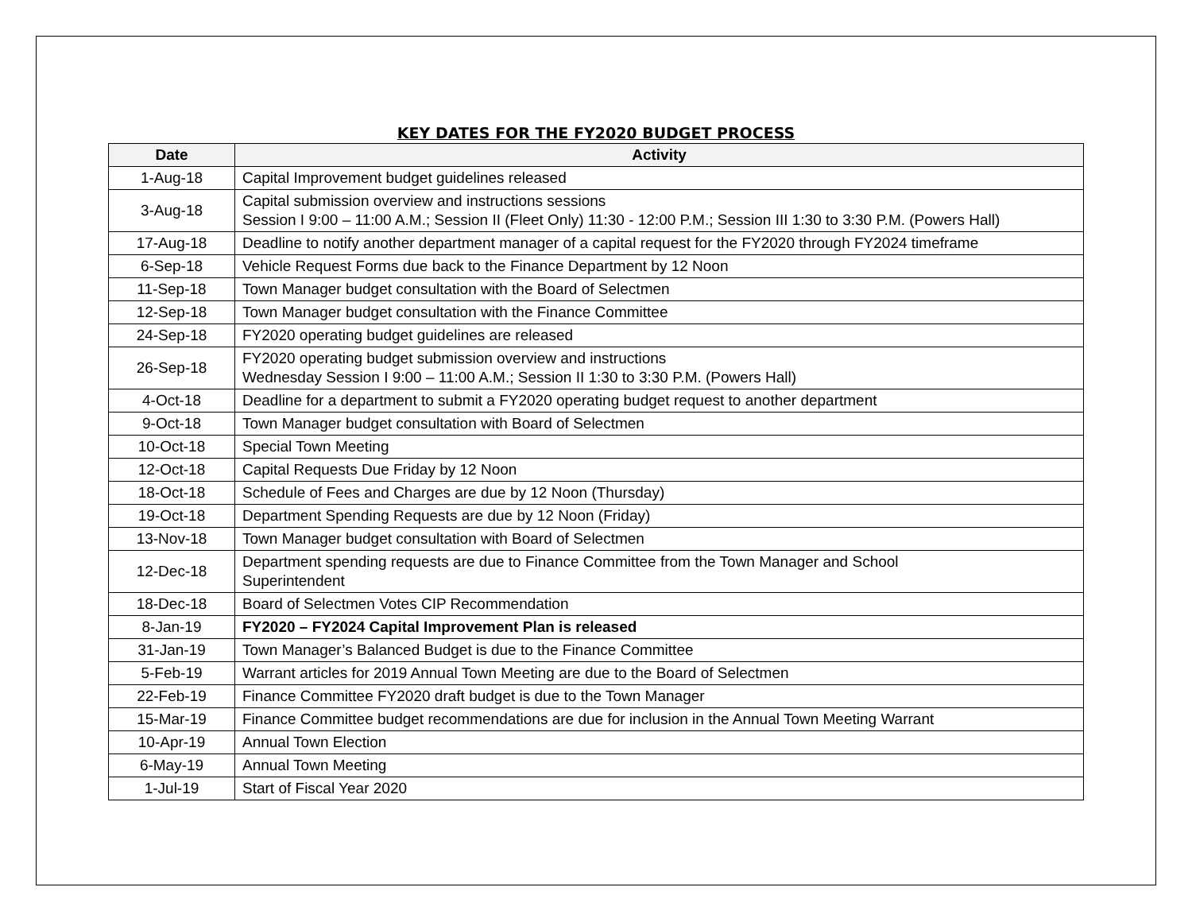KEY DATES FOR THE FY2020 BUDGET PROCESS
| Date | Activity |
| --- | --- |
| 1-Aug-18 | Capital Improvement budget guidelines released |
| 3-Aug-18 | Capital submission overview and instructions sessions Session I 9:00 – 11:00 A.M.; Session II (Fleet Only) 11:30 - 12:00 P.M.; Session III 1:30 to 3:30 P.M. (Powers Hall) |
| 17-Aug-18 | Deadline to notify another department manager of a capital request for the FY2020 through FY2024 timeframe |
| 6-Sep-18 | Vehicle Request Forms due back to the Finance Department by 12 Noon |
| 11-Sep-18 | Town Manager budget consultation with the Board of Selectmen |
| 12-Sep-18 | Town Manager budget consultation with the Finance Committee |
| 24-Sep-18 | FY2020 operating budget guidelines are released |
| 26-Sep-18 | FY2020 operating budget submission overview and instructions Wednesday Session I 9:00 – 11:00 A.M.; Session II 1:30 to 3:30 P.M. (Powers Hall) |
| 4-Oct-18 | Deadline for a department to submit a FY2020 operating budget request to another department |
| 9-Oct-18 | Town Manager budget consultation with Board of Selectmen |
| 10-Oct-18 | Special Town Meeting |
| 12-Oct-18 | Capital Requests Due Friday by 12 Noon |
| 18-Oct-18 | Schedule of Fees and Charges are due by 12 Noon (Thursday) |
| 19-Oct-18 | Department Spending Requests are due by 12 Noon (Friday) |
| 13-Nov-18 | Town Manager budget consultation with Board of Selectmen |
| 12-Dec-18 | Department spending requests are due to Finance Committee from the Town Manager and School Superintendent |
| 18-Dec-18 | Board of Selectmen Votes CIP Recommendation |
| 8-Jan-19 | FY2020 – FY2024 Capital Improvement Plan is released |
| 31-Jan-19 | Town Manager’s Balanced Budget is due to the Finance Committee |
| 5-Feb-19 | Warrant articles for 2019 Annual Town Meeting are due to the Board of Selectmen |
| 22-Feb-19 | Finance Committee FY2020 draft budget is due to the Town Manager |
| 15-Mar-19 | Finance Committee budget recommendations are due for inclusion in the Annual Town Meeting Warrant |
| 10-Apr-19 | Annual Town Election |
| 6-May-19 | Annual Town Meeting |
| 1-Jul-19 | Start of Fiscal Year 2020 |